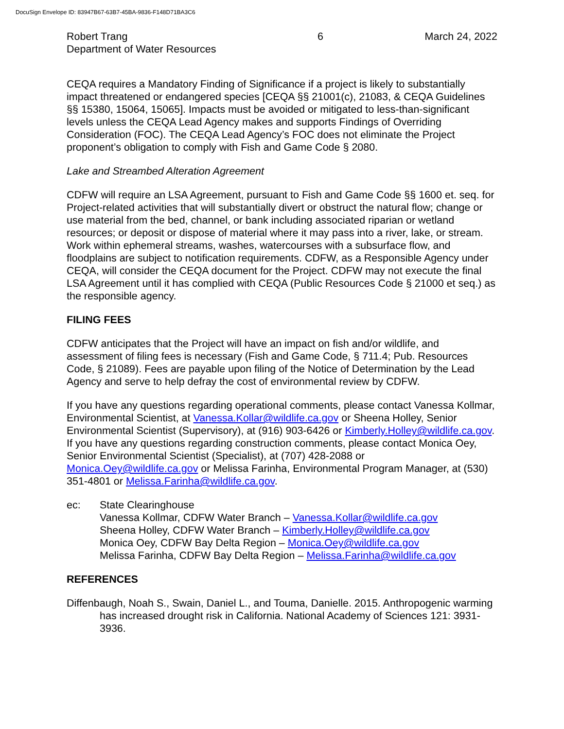DocuSign Envelope ID: 83947B67-63B7-45BA-9836-F148D71BA3C6
Robert Trang
Department of Water Resources
6 March 24, 2022
CEQA requires a Mandatory Finding of Significance if a project is likely to substantially impact threatened or endangered species [CEQA §§ 21001(c), 21083, & CEQA Guidelines §§ 15380, 15064, 15065]. Impacts must be avoided or mitigated to less-than-significant levels unless the CEQA Lead Agency makes and supports Findings of Overriding Consideration (FOC). The CEQA Lead Agency’s FOC does not eliminate the Project proponent’s obligation to comply with Fish and Game Code § 2080.
Lake and Streambed Alteration Agreement
CDFW will require an LSA Agreement, pursuant to Fish and Game Code §§ 1600 et. seq. for Project-related activities that will substantially divert or obstruct the natural flow; change or use material from the bed, channel, or bank including associated riparian or wetland resources; or deposit or dispose of material where it may pass into a river, lake, or stream. Work within ephemeral streams, washes, watercourses with a subsurface flow, and floodplains are subject to notification requirements. CDFW, as a Responsible Agency under CEQA, will consider the CEQA document for the Project. CDFW may not execute the final LSA Agreement until it has complied with CEQA (Public Resources Code § 21000 et seq.) as the responsible agency.
FILING FEES
CDFW anticipates that the Project will have an impact on fish and/or wildlife, and assessment of filing fees is necessary (Fish and Game Code, § 711.4; Pub. Resources Code, § 21089). Fees are payable upon filing of the Notice of Determination by the Lead Agency and serve to help defray the cost of environmental review by CDFW.
If you have any questions regarding operational comments, please contact Vanessa Kollmar, Environmental Scientist, at Vanessa.Kollar@wildlife.ca.gov or Sheena Holley, Senior Environmental Scientist (Supervisory), at (916) 903-6426 or Kimberly.Holley@wildlife.ca.gov. If you have any questions regarding construction comments, please contact Monica Oey, Senior Environmental Scientist (Specialist), at (707) 428-2088 or Monica.Oey@wildlife.ca.gov or Melissa Farinha, Environmental Program Manager, at (530) 351-4801 or Melissa.Farinha@wildlife.ca.gov.
ec: State Clearinghouse
Vanessa Kollmar, CDFW Water Branch – Vanessa.Kollar@wildlife.ca.gov
Sheena Holley, CDFW Water Branch – Kimberly.Holley@wildlife.ca.gov
Monica Oey, CDFW Bay Delta Region – Monica.Oey@wildlife.ca.gov
Melissa Farinha, CDFW Bay Delta Region – Melissa.Farinha@wildlife.ca.gov
REFERENCES
Diffenbaugh, Noah S., Swain, Daniel L., and Touma, Danielle. 2015. Anthropogenic warming has increased drought risk in California. National Academy of Sciences 121: 3931-3936.